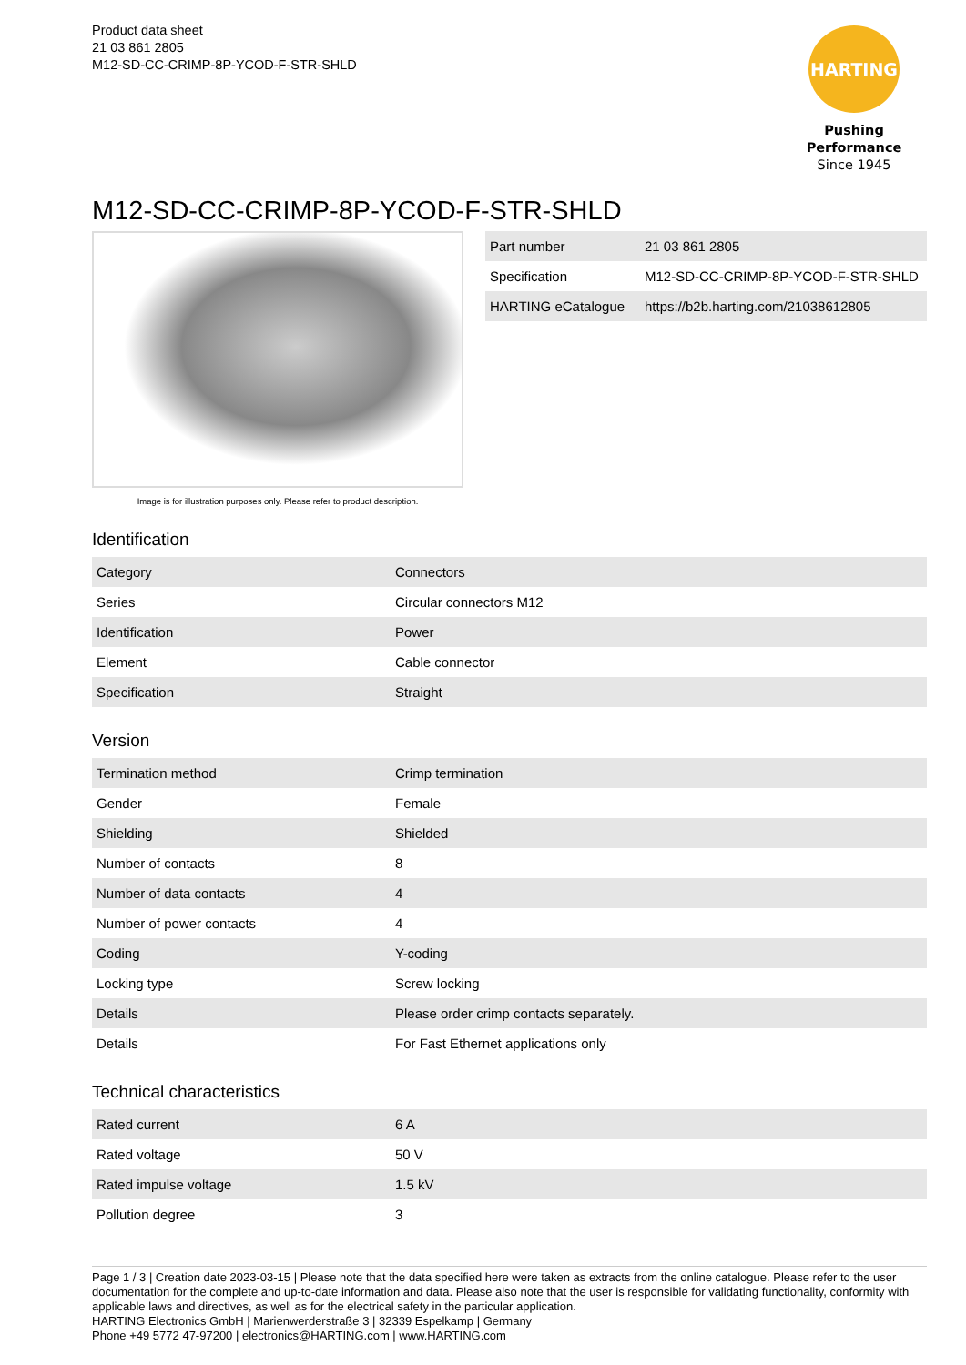Product data sheet
21 03 861 2805
M12-SD-CC-CRIMP-8P-YCOD-F-STR-SHLD
HARTING
Pushing Performance
Since 1945
M12-SD-CC-CRIMP-8P-YCOD-F-STR-SHLD
Image is for illustration purposes only. Please refer to product description.
| Part number | 21 03 861 2805 |
| Specification | M12-SD-CC-CRIMP-8P-YCOD-F-STR-SHLD |
| HARTING eCatalogue | https://b2b.harting.com/21038612805 |
Identification
| Category | Connectors |
| Series | Circular connectors M12 |
| Identification | Power |
| Element | Cable connector |
| Specification | Straight |
Version
| Termination method | Crimp termination |
| Gender | Female |
| Shielding | Shielded |
| Number of contacts | 8 |
| Number of data contacts | 4 |
| Number of power contacts | 4 |
| Coding | Y-coding |
| Locking type | Screw locking |
| Details | Please order crimp contacts separately. |
| Details | For Fast Ethernet applications only |
Technical characteristics
| Rated current | 6 A |
| Rated voltage | 50 V |
| Rated impulse voltage | 1.5 kV |
| Pollution degree | 3 |
Page 1 / 3 | Creation date 2023-03-15 | Please note that the data specified here were taken as extracts from the online catalogue. Please refer to the user documentation for the complete and up-to-date information and data. Please also note that the user is responsible for validating functionality, conformity with applicable laws and directives, as well as for the electrical safety in the particular application.
HARTING Electronics GmbH | Marienwerderstraße 3 | 32339 Espelkamp | Germany
Phone +49 5772 47-97200 | electronics@HARTING.com | www.HARTING.com